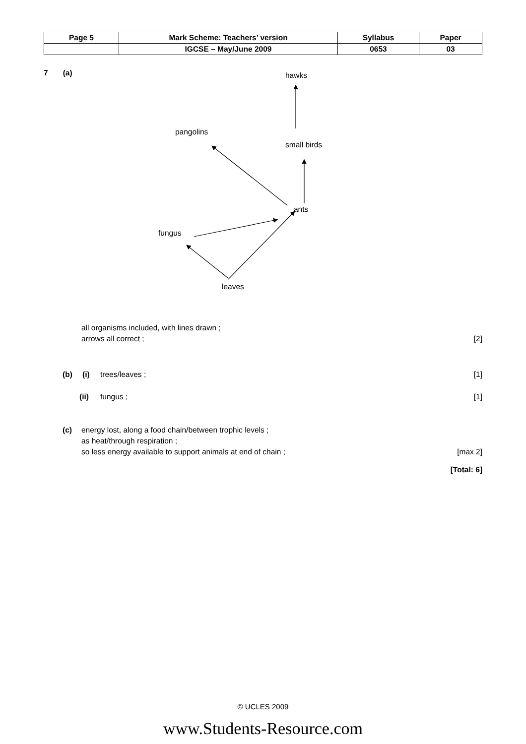| Page 5 | Mark Scheme: Teachers’ version | Syllabus | Paper |
| | IGCSE – May/June 2009 | 0653 | 03 |
7 (a)
hawks
pangolins
small birds
ants
fungus
leaves
all organisms included, with lines drawn ;
arrows all correct ;
[2]
(b) (i) trees/leaves ; [1]
(ii) fungus ; [1]
(c) energy lost, along a food chain/between trophic levels ;
as heat/through respiration ;
so less energy available to support animals at end of chain ;
[max 2]
[Total: 6]
© UCLES 2009
www.Students-Resource.com